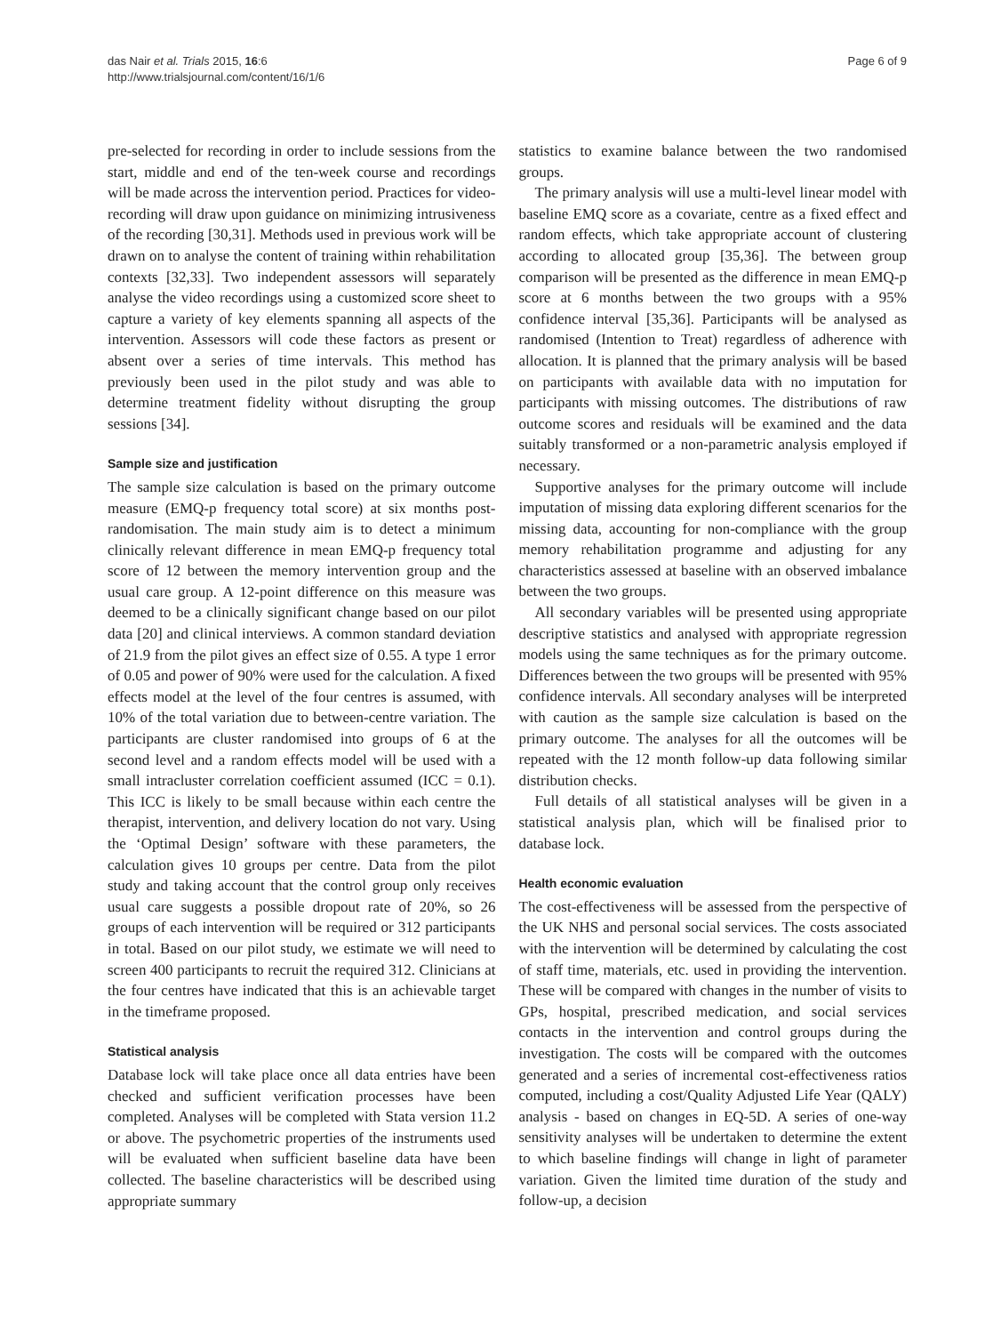das Nair et al. Trials 2015, 16:6
http://www.trialsjournal.com/content/16/1/6
Page 6 of 9
pre-selected for recording in order to include sessions from the start, middle and end of the ten-week course and recordings will be made across the intervention period. Practices for video-recording will draw upon guidance on minimizing intrusiveness of the recording [30,31]. Methods used in previous work will be drawn on to analyse the content of training within rehabilitation contexts [32,33]. Two independent assessors will separately analyse the video recordings using a customized score sheet to capture a variety of key elements spanning all aspects of the intervention. Assessors will code these factors as present or absent over a series of time intervals. This method has previously been used in the pilot study and was able to determine treatment fidelity without disrupting the group sessions [34].
Sample size and justification
The sample size calculation is based on the primary outcome measure (EMQ-p frequency total score) at six months post-randomisation. The main study aim is to detect a minimum clinically relevant difference in mean EMQ-p frequency total score of 12 between the memory intervention group and the usual care group. A 12-point difference on this measure was deemed to be a clinically significant change based on our pilot data [20] and clinical interviews. A common standard deviation of 21.9 from the pilot gives an effect size of 0.55. A type 1 error of 0.05 and power of 90% were used for the calculation. A fixed effects model at the level of the four centres is assumed, with 10% of the total variation due to between-centre variation. The participants are cluster randomised into groups of 6 at the second level and a random effects model will be used with a small intracluster correlation coefficient assumed (ICC = 0.1). This ICC is likely to be small because within each centre the therapist, intervention, and delivery location do not vary. Using the ‘Optimal Design’ software with these parameters, the calculation gives 10 groups per centre. Data from the pilot study and taking account that the control group only receives usual care suggests a possible dropout rate of 20%, so 26 groups of each intervention will be required or 312 participants in total. Based on our pilot study, we estimate we will need to screen 400 participants to recruit the required 312. Clinicians at the four centres have indicated that this is an achievable target in the timeframe proposed.
Statistical analysis
Database lock will take place once all data entries have been checked and sufficient verification processes have been completed. Analyses will be completed with Stata version 11.2 or above. The psychometric properties of the instruments used will be evaluated when sufficient baseline data have been collected. The baseline characteristics will be described using appropriate summary
statistics to examine balance between the two randomised groups.
The primary analysis will use a multi-level linear model with baseline EMQ score as a covariate, centre as a fixed effect and random effects, which take appropriate account of clustering according to allocated group [35,36]. The between group comparison will be presented as the difference in mean EMQ-p score at 6 months between the two groups with a 95% confidence interval [35,36]. Participants will be analysed as randomised (Intention to Treat) regardless of adherence with allocation. It is planned that the primary analysis will be based on participants with available data with no imputation for participants with missing outcomes. The distributions of raw outcome scores and residuals will be examined and the data suitably transformed or a non-parametric analysis employed if necessary.
Supportive analyses for the primary outcome will include imputation of missing data exploring different scenarios for the missing data, accounting for non-compliance with the group memory rehabilitation programme and adjusting for any characteristics assessed at baseline with an observed imbalance between the two groups.
All secondary variables will be presented using appropriate descriptive statistics and analysed with appropriate regression models using the same techniques as for the primary outcome. Differences between the two groups will be presented with 95% confidence intervals. All secondary analyses will be interpreted with caution as the sample size calculation is based on the primary outcome. The analyses for all the outcomes will be repeated with the 12 month follow-up data following similar distribution checks.
Full details of all statistical analyses will be given in a statistical analysis plan, which will be finalised prior to database lock.
Health economic evaluation
The cost-effectiveness will be assessed from the perspective of the UK NHS and personal social services. The costs associated with the intervention will be determined by calculating the cost of staff time, materials, etc. used in providing the intervention. These will be compared with changes in the number of visits to GPs, hospital, prescribed medication, and social services contacts in the intervention and control groups during the investigation. The costs will be compared with the outcomes generated and a series of incremental cost-effectiveness ratios computed, including a cost/Quality Adjusted Life Year (QALY) analysis - based on changes in EQ-5D. A series of one-way sensitivity analyses will be undertaken to determine the extent to which baseline findings will change in light of parameter variation. Given the limited time duration of the study and follow-up, a decision